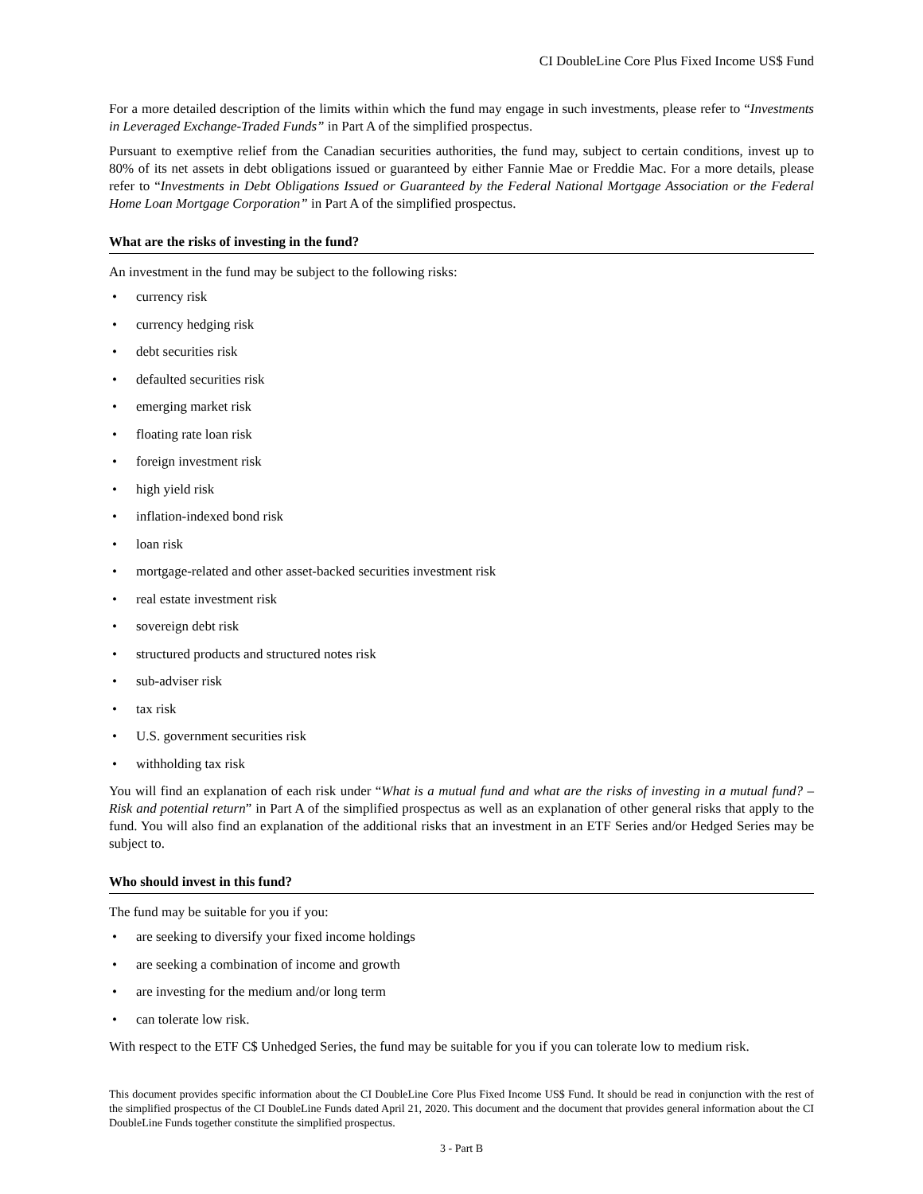CI DoubleLine Core Plus Fixed Income US$ Fund
For a more detailed description of the limits within which the fund may engage in such investments, please refer to “Investments in Leveraged Exchange-Traded Funds” in Part A of the simplified prospectus.
Pursuant to exemptive relief from the Canadian securities authorities, the fund may, subject to certain conditions, invest up to 80% of its net assets in debt obligations issued or guaranteed by either Fannie Mae or Freddie Mac. For a more details, please refer to “Investments in Debt Obligations Issued or Guaranteed by the Federal National Mortgage Association or the Federal Home Loan Mortgage Corporation” in Part A of the simplified prospectus.
What are the risks of investing in the fund?
An investment in the fund may be subject to the following risks:
• currency risk
• currency hedging risk
• debt securities risk
• defaulted securities risk
• emerging market risk
• floating rate loan risk
• foreign investment risk
• high yield risk
• inflation-indexed bond risk
• loan risk
• mortgage-related and other asset-backed securities investment risk
• real estate investment risk
• sovereign debt risk
• structured products and structured notes risk
• sub-adviser risk
• tax risk
• U.S. government securities risk
• withholding tax risk
You will find an explanation of each risk under “What is a mutual fund and what are the risks of investing in a mutual fund? – Risk and potential return” in Part A of the simplified prospectus as well as an explanation of other general risks that apply to the fund. You will also find an explanation of the additional risks that an investment in an ETF Series and/or Hedged Series may be subject to.
Who should invest in this fund?
The fund may be suitable for you if you:
• are seeking to diversify your fixed income holdings
• are seeking a combination of income and growth
• are investing for the medium and/or long term
• can tolerate low risk.
With respect to the ETF C$ Unhedged Series, the fund may be suitable for you if you can tolerate low to medium risk.
This document provides specific information about the CI DoubleLine Core Plus Fixed Income US$ Fund. It should be read in conjunction with the rest of the simplified prospectus of the CI DoubleLine Funds dated April 21, 2020. This document and the document that provides general information about the CI DoubleLine Funds together constitute the simplified prospectus.
3 - Part B